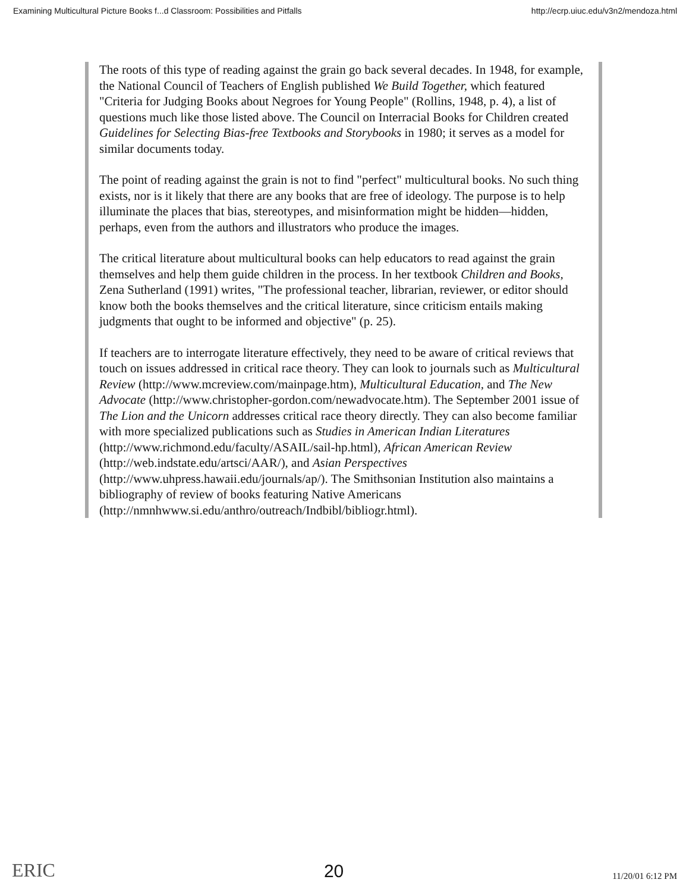Examining Multicultural Picture Books f...d Classroom: Possibilities and Pitfalls http://ecrp.uiuc.edu/v3n2/mendoza.html
The roots of this type of reading against the grain go back several decades. In 1948, for example, the National Council of Teachers of English published We Build Together, which featured "Criteria for Judging Books about Negroes for Young People" (Rollins, 1948, p. 4), a list of questions much like those listed above. The Council on Interracial Books for Children created Guidelines for Selecting Bias-free Textbooks and Storybooks in 1980; it serves as a model for similar documents today.
The point of reading against the grain is not to find "perfect" multicultural books. No such thing exists, nor is it likely that there are any books that are free of ideology. The purpose is to help illuminate the places that bias, stereotypes, and misinformation might be hidden—hidden, perhaps, even from the authors and illustrators who produce the images.
The critical literature about multicultural books can help educators to read against the grain themselves and help them guide children in the process. In her textbook Children and Books, Zena Sutherland (1991) writes, "The professional teacher, librarian, reviewer, or editor should know both the books themselves and the critical literature, since criticism entails making judgments that ought to be informed and objective" (p. 25).
If teachers are to interrogate literature effectively, they need to be aware of critical reviews that touch on issues addressed in critical race theory. They can look to journals such as Multicultural Review (http://www.mcreview.com/mainpage.htm), Multicultural Education, and The New Advocate (http://www.christopher-gordon.com/newadvocate.htm). The September 2001 issue of The Lion and the Unicorn addresses critical race theory directly. They can also become familiar with more specialized publications such as Studies in American Indian Literatures (http://www.richmond.edu/faculty/ASAIL/sail-hp.html), African American Review (http://web.indstate.edu/artsci/AAR/), and Asian Perspectives (http://www.uhpress.hawaii.edu/journals/ap/). The Smithsonian Institution also maintains a bibliography of review of books featuring Native Americans (http://nmnhwww.si.edu/anthro/outreach/Indbibl/bibliogr.html).
ERIC 20 11/20/01 6:12 PM